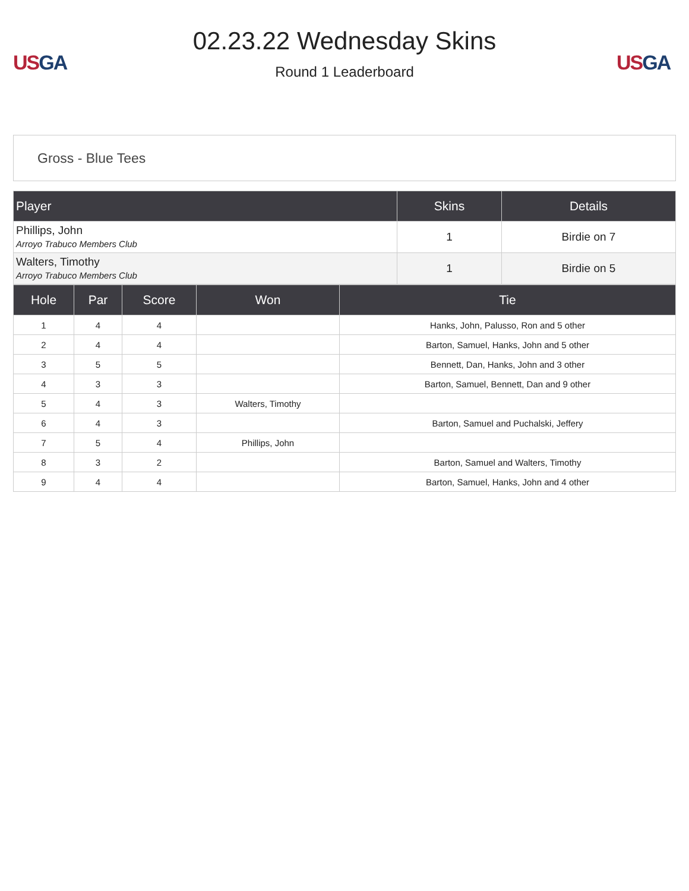US GA
02.23.22 Wednesday Skins
Round 1 Leaderboard
US GA
Gross - Blue Tees
| Player | Skins | Details |
| --- | --- | --- |
| Phillips, John Arroyo Trabuco Members Club | 1 | Birdie on 7 |
| Walters, Timothy Arroyo Trabuco Members Club | 1 | Birdie on 5 |
| Hole | Par | Score | Won | Tie |
| --- | --- | --- | --- | --- |
| 1 | 4 | 4 | | Hanks, John, Palusso, Ron and 5 other |
| 2 | 4 | 4 | | Barton, Samuel, Hanks, John and 5 other |
| 3 | 5 | 5 | | Bennett, Dan, Hanks, John and 3 other |
| 4 | 3 | 3 | | Barton, Samuel, Bennett, Dan and 9 other |
| 5 | 4 | 3 | Walters, Timothy | |
| 6 | 4 | 3 | | Barton, Samuel and Puchalski, Jeffery |
| 7 | 5 | 4 | Phillips, John | |
| 8 | 3 | 2 | | Barton, Samuel and Walters, Timothy |
| 9 | 4 | 4 | | Barton, Samuel, Hanks, John and 4 other |